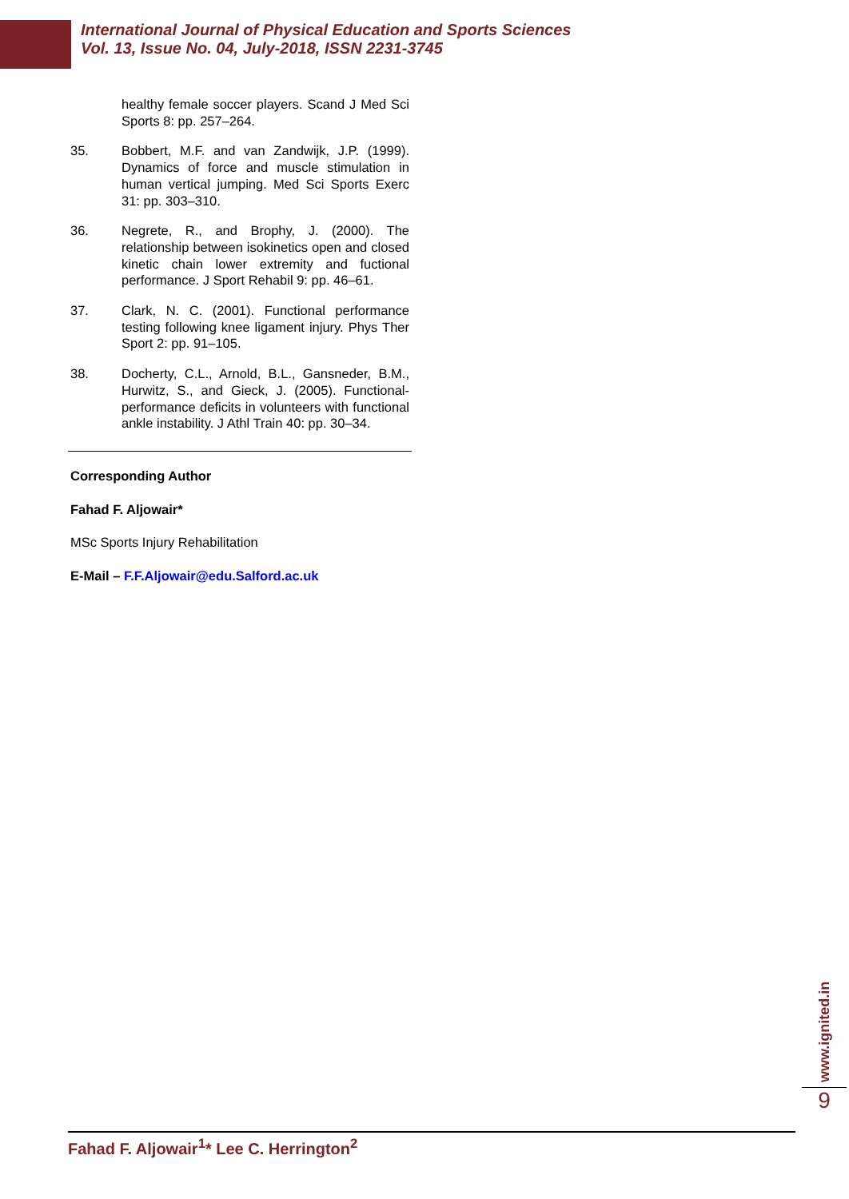International Journal of Physical Education and Sports Sciences
Vol. 13, Issue No. 04, July-2018, ISSN 2231-3745
healthy female soccer players. Scand J Med Sci Sports 8: pp. 257–264.
35. Bobbert, M.F. and van Zandwijk, J.P. (1999). Dynamics of force and muscle stimulation in human vertical jumping. Med Sci Sports Exerc 31: pp. 303–310.
36. Negrete, R., and Brophy, J. (2000). The relationship between isokinetics open and closed kinetic chain lower extremity and fuctional performance. J Sport Rehabil 9: pp. 46–61.
37. Clark, N. C. (2001). Functional performance testing following knee ligament injury. Phys Ther Sport 2: pp. 91–105.
38. Docherty, C.L., Arnold, B.L., Gansneder, B.M., Hurwitz, S., and Gieck, J. (2005). Functional-performance deficits in volunteers with functional ankle instability. J Athl Train 40: pp. 30–34.
Corresponding Author
Fahad F. Aljowair*
MSc Sports Injury Rehabilitation
E-Mail – F.F.Aljowair@edu.Salford.ac.uk
www.ignited.in
9
Fahad F. Aljowair<sup>1</sup>* Lee C. Herrington<sup>2</sup>